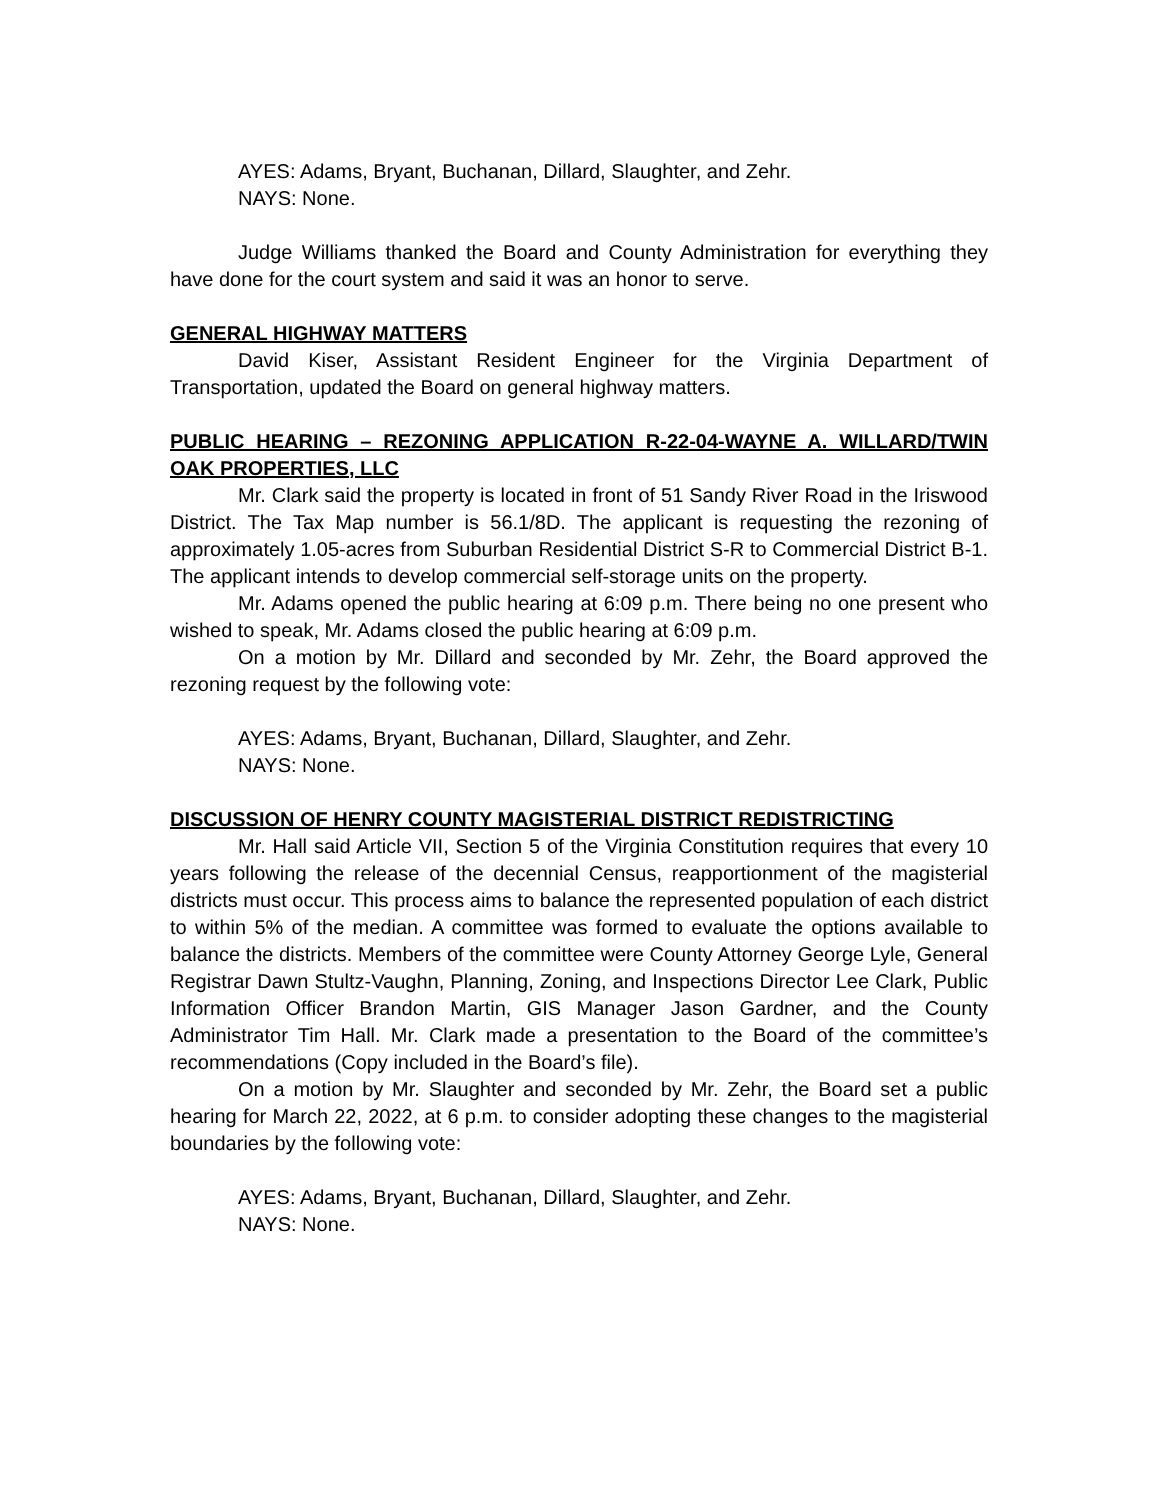AYES: Adams, Bryant, Buchanan, Dillard, Slaughter, and Zehr.
NAYS: None.
Judge Williams thanked the Board and County Administration for everything they have done for the court system and said it was an honor to serve.
GENERAL HIGHWAY MATTERS
David Kiser, Assistant Resident Engineer for the Virginia Department of Transportation, updated the Board on general highway matters.
PUBLIC HEARING – REZONING APPLICATION R-22-04-WAYNE A. WILLARD/TWIN OAK PROPERTIES, LLC
Mr. Clark said the property is located in front of 51 Sandy River Road in the Iriswood District. The Tax Map number is 56.1/8D. The applicant is requesting the rezoning of approximately 1.05-acres from Suburban Residential District S-R to Commercial District B-1. The applicant intends to develop commercial self-storage units on the property.
Mr. Adams opened the public hearing at 6:09 p.m. There being no one present who wished to speak, Mr. Adams closed the public hearing at 6:09 p.m.
On a motion by Mr. Dillard and seconded by Mr. Zehr, the Board approved the rezoning request by the following vote:
AYES: Adams, Bryant, Buchanan, Dillard, Slaughter, and Zehr.
NAYS: None.
DISCUSSION OF HENRY COUNTY MAGISTERIAL DISTRICT REDISTRICTING
Mr. Hall said Article VII, Section 5 of the Virginia Constitution requires that every 10 years following the release of the decennial Census, reapportionment of the magisterial districts must occur. This process aims to balance the represented population of each district to within 5% of the median. A committee was formed to evaluate the options available to balance the districts. Members of the committee were County Attorney George Lyle, General Registrar Dawn Stultz-Vaughn, Planning, Zoning, and Inspections Director Lee Clark, Public Information Officer Brandon Martin, GIS Manager Jason Gardner, and the County Administrator Tim Hall. Mr. Clark made a presentation to the Board of the committee’s recommendations (Copy included in the Board’s file).
On a motion by Mr. Slaughter and seconded by Mr. Zehr, the Board set a public hearing for March 22, 2022, at 6 p.m. to consider adopting these changes to the magisterial boundaries by the following vote:
AYES: Adams, Bryant, Buchanan, Dillard, Slaughter, and Zehr.
NAYS: None.